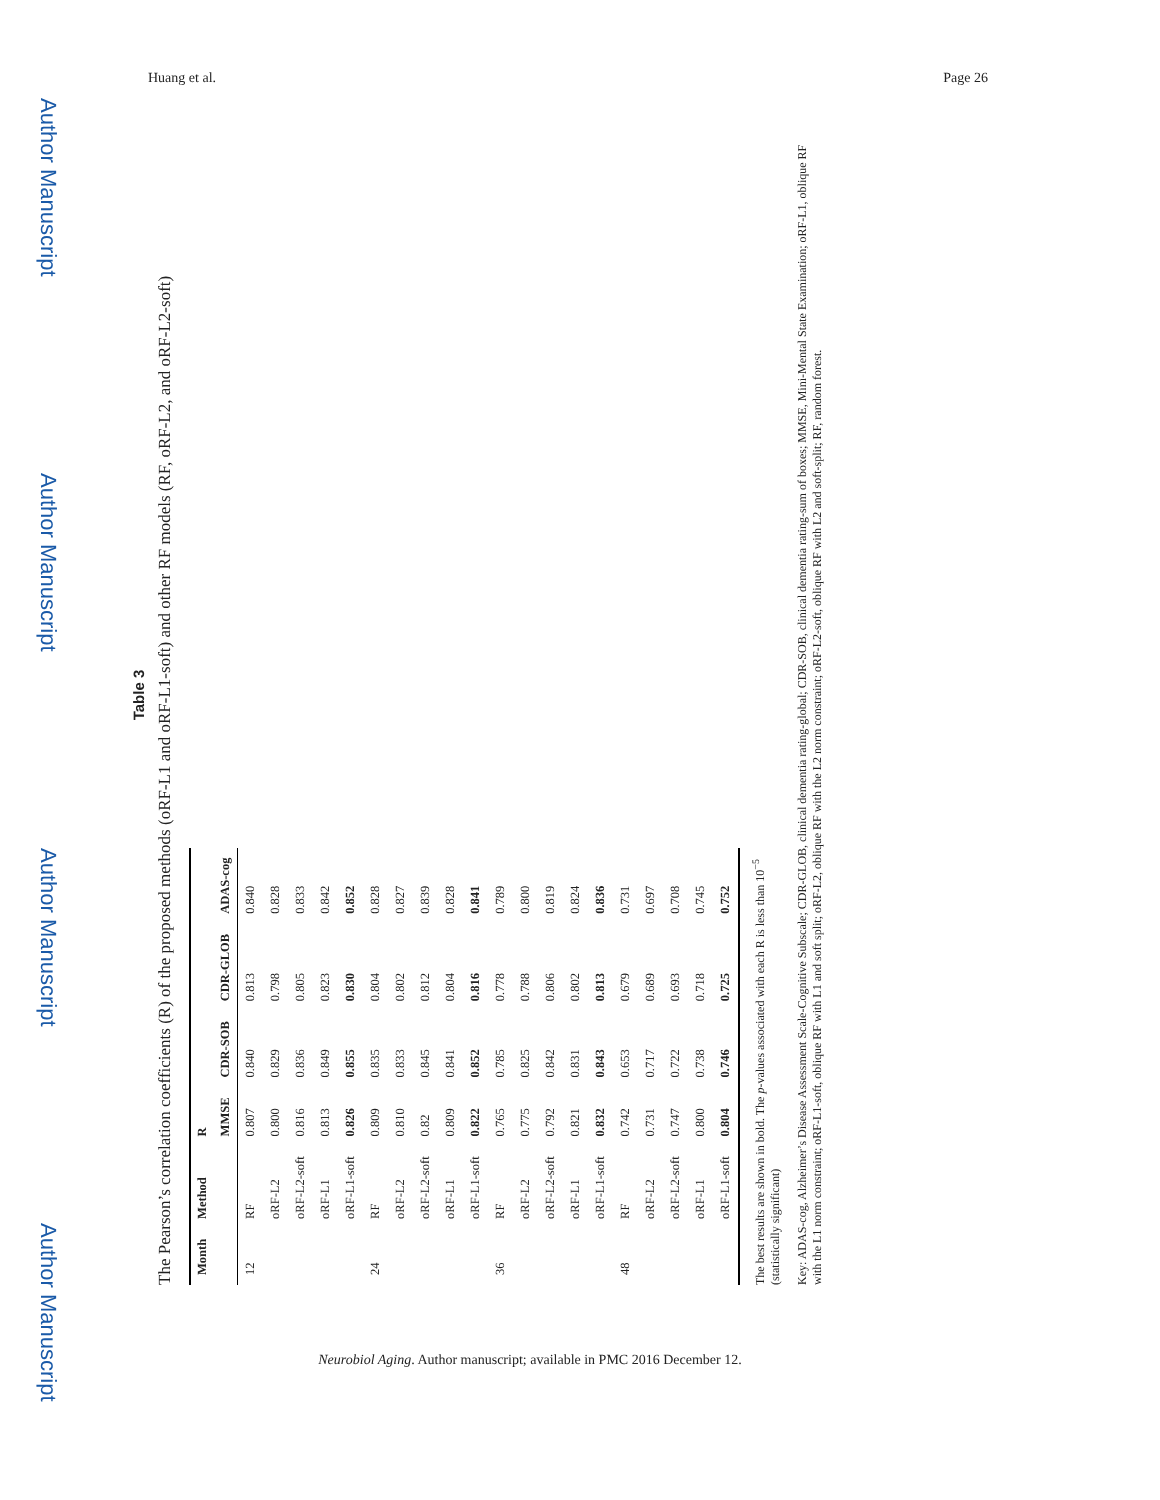Author Manuscript
Author Manuscript
Author Manuscript
Author Manuscript
Huang et al. Page 26
Table 3
The Pearson’s correlation coefficients (R) of the proposed methods (oRF-L1 and oRF-L1-soft) and other RF models (RF, oRF-L2, and oRF-L2-soft)
| Month | Method | R | | | |
| --- | --- | --- | --- | --- | --- |
| | | MMSE | CDR-SOB | CDR-GLOB | ADAS-cog |
| 12 | RF | 0.807 | 0.840 | 0.813 | 0.840 |
| | oRF-L2 | 0.800 | 0.829 | 0.798 | 0.828 |
| | oRF-L2-soft | 0.816 | 0.836 | 0.805 | 0.833 |
| | oRF-L1 | 0.813 | 0.849 | 0.823 | 0.842 |
| | oRF-L1-soft | 0.826 | 0.855 | 0.830 | 0.852 |
| 24 | RF | 0.809 | 0.835 | 0.804 | 0.828 |
| | oRF-L2 | 0.810 | 0.833 | 0.802 | 0.827 |
| | oRF-L2-soft | 0.82 | 0.845 | 0.812 | 0.839 |
| | oRF-L1 | 0.809 | 0.841 | 0.804 | 0.828 |
| | oRF-L1-soft | 0.822 | 0.852 | 0.816 | 0.841 |
| 36 | RF | 0.765 | 0.785 | 0.778 | 0.789 |
| | oRF-L2 | 0.775 | 0.825 | 0.788 | 0.800 |
| | oRF-L2-soft | 0.792 | 0.842 | 0.806 | 0.819 |
| | oRF-L1 | 0.821 | 0.831 | 0.802 | 0.824 |
| | oRF-L1-soft | 0.832 | 0.843 | 0.813 | 0.836 |
| 48 | RF | 0.742 | 0.653 | 0.679 | 0.731 |
| | oRF-L2 | 0.731 | 0.717 | 0.689 | 0.697 |
| | oRF-L2-soft | 0.747 | 0.722 | 0.693 | 0.708 |
| | oRF-L1 | 0.800 | 0.738 | 0.718 | 0.745 |
| | oRF-L1-soft | 0.804 | 0.746 | 0.725 | 0.752 |
The best results are shown in bold. The p-values associated with each R is less than 10<sup>−5</sup> (statistically significant)
Key: ADAS-cog, Alzheimer’s Disease Assessment Scale-Cognitive Subscale; CDR-GLOB, clinical dementia rating-global; CDR-SOB, clinical dementia rating-sum of boxes; MMSE, Mini-Mental State Examination; oRF-L1, oblique RF with the L1 norm constraint; oRF-L1-soft, oblique RF with L1 and soft split; oRF-L2, oblique RF with the L2 norm constraint; oRF-L2-soft, oblique RF with L2 and soft-split; RF, random forest.
Neurobiol Aging. Author manuscript; available in PMC 2016 December 12.